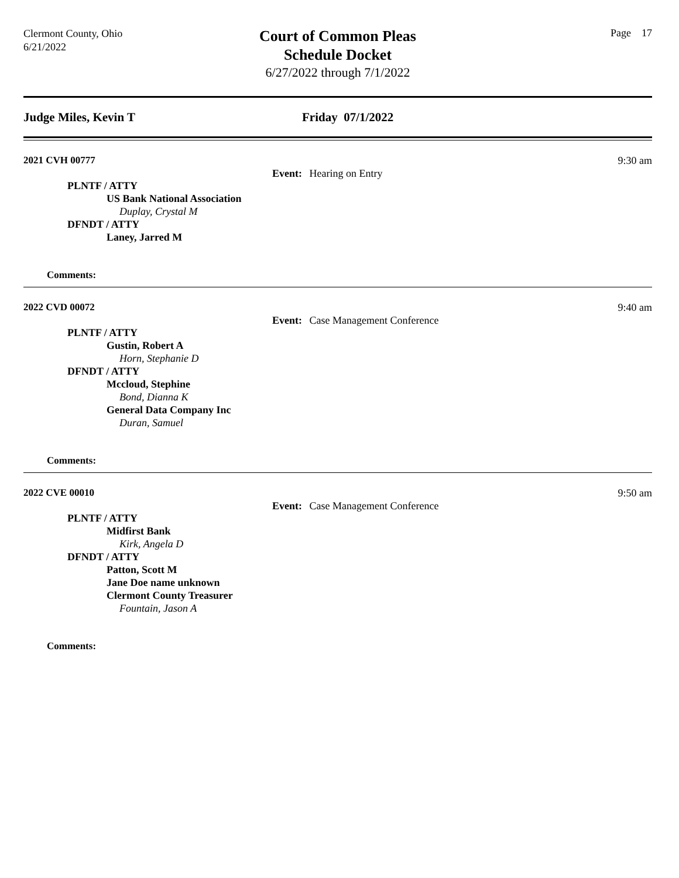Clermont County, Ohio
6/21/2022
Court of Common Pleas
Schedule Docket
6/27/2022 through 7/1/2022
Page 17
Judge Miles, Kevin T Friday 07/1/2022
2021 CVH 00777
9:30 am
Event: Hearing on Entry
PLNTF / ATTY
US Bank National Association
Duplay, Crystal M
DFNDT / ATTY
Laney, Jarred M
Comments:
2022 CVD 00072
9:40 am
Event: Case Management Conference
PLNTF / ATTY
Gustin, Robert A
Horn, Stephanie D
DFNDT / ATTY
Mccloud, Stephine
Bond, Dianna K
General Data Company Inc
Duran, Samuel
Comments:
2022 CVE 00010
9:50 am
Event: Case Management Conference
PLNTF / ATTY
Midfirst Bank
Kirk, Angela D
DFNDT / ATTY
Patton, Scott M
Jane Doe name unknown
Clermont County Treasurer
Fountain, Jason A
Comments: